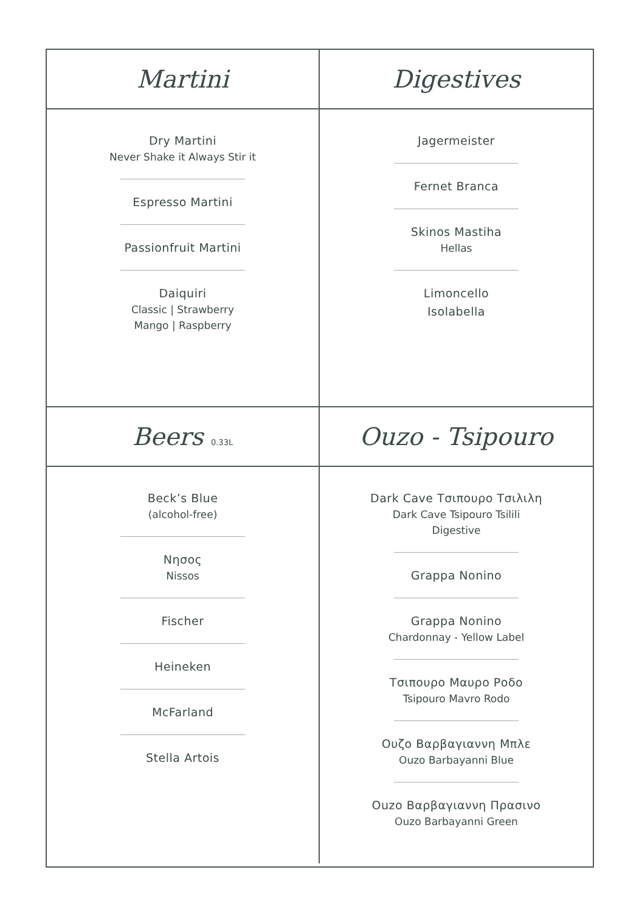Martini
Digestives
Dry Martini
Never Shake it Always Stir it
Espresso Martini
Passionfruit Martini
Daiquiri
Classic | Strawberry
Mango | Raspberry
Jagermeister
Fernet Branca
Skinos Mastiha
Hellas
Limoncello
Isolabella
Beers 0.33L
Ouzo - Tsipouro
Beck’s Blue
(alcohol-free)
Νησος
Nissos
Fischer
Heineken
McFarland
Stella Artois
Dark Cave Τσιπουρο Τσιλιλη
Dark Cave Tsipouro Tsilili
Digestive
Grappa Nonino
Grappa Nonino
Chardonnay - Yellow Label
Τσιπουρο Μαυρο Ροδο
Tsipouro Mavro Rodo
Ουζο Βαρβαγιαννη Μπλε
Ouzo Barbayanni Blue
Ouzo Βαρβαγιαννη Πρασινο
Ouzo Barbayanni Green